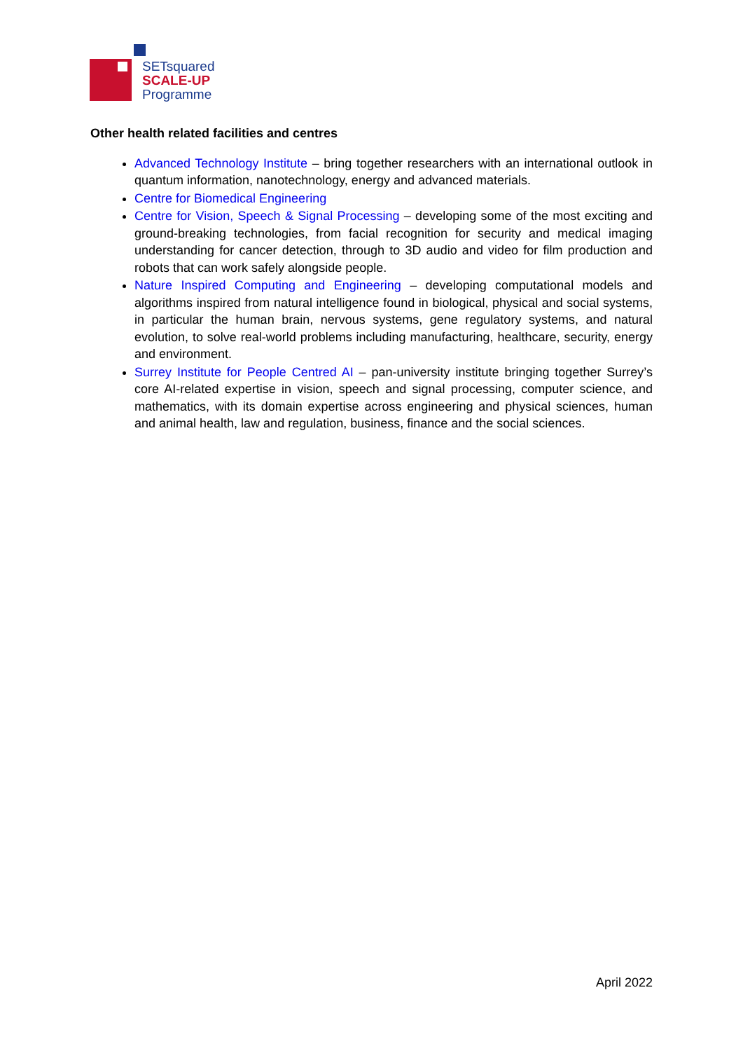SETsquared
SCALE-UP
Programme
Other health related facilities and centres
Advanced Technology Institute – bring together researchers with an international outlook in quantum information, nanotechnology, energy and advanced materials.
Centre for Biomedical Engineering
Centre for Vision, Speech & Signal Processing – developing some of the most exciting and ground-breaking technologies, from facial recognition for security and medical imaging understanding for cancer detection, through to 3D audio and video for film production and robots that can work safely alongside people.
Nature Inspired Computing and Engineering – developing computational models and algorithms inspired from natural intelligence found in biological, physical and social systems, in particular the human brain, nervous systems, gene regulatory systems, and natural evolution, to solve real-world problems including manufacturing, healthcare, security, energy and environment.
Surrey Institute for People Centred AI – pan-university institute bringing together Surrey’s core AI-related expertise in vision, speech and signal processing, computer science, and mathematics, with its domain expertise across engineering and physical sciences, human and animal health, law and regulation, business, finance and the social sciences.
April 2022